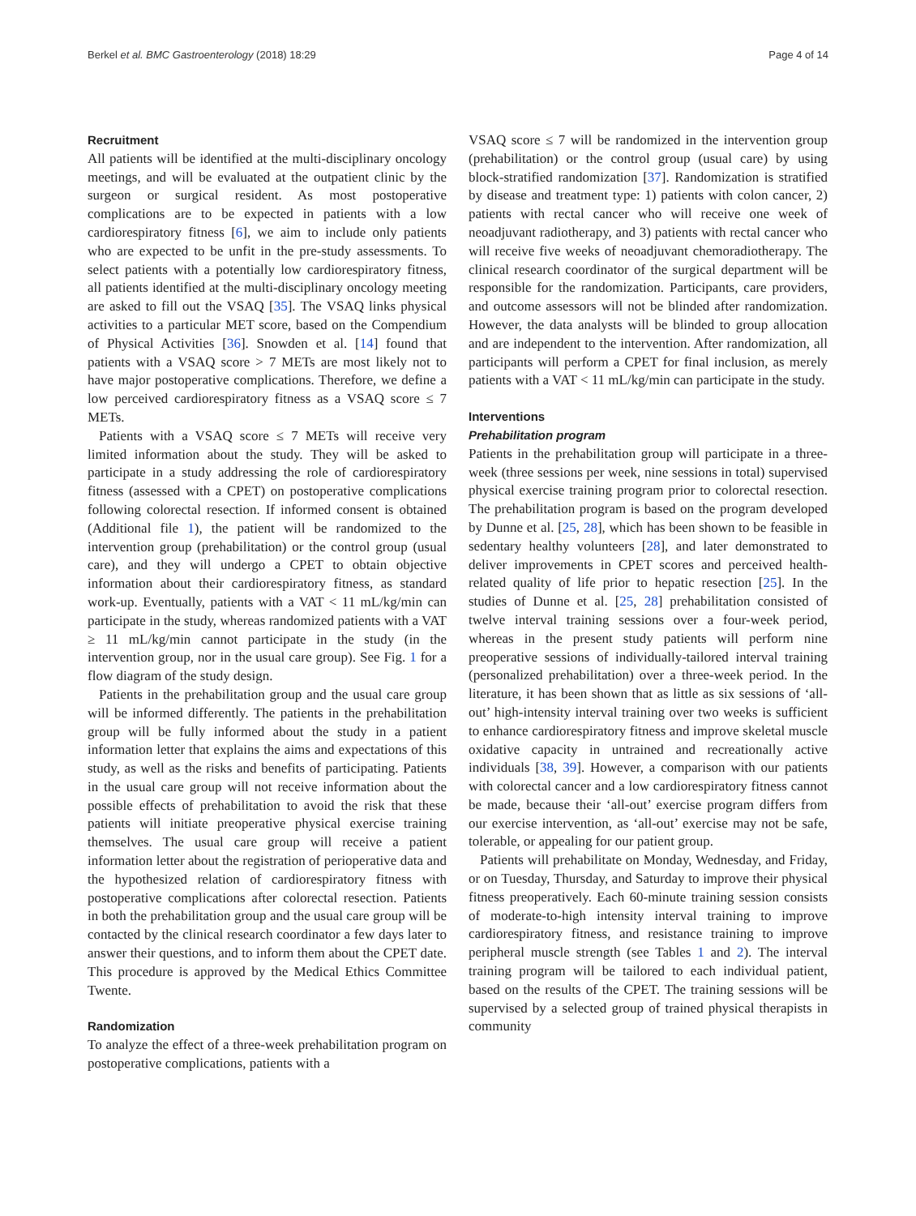Berkel et al. BMC Gastroenterology (2018) 18:29 Page 4 of 14
Recruitment
All patients will be identified at the multi-disciplinary oncology meetings, and will be evaluated at the outpatient clinic by the surgeon or surgical resident. As most postoperative complications are to be expected in patients with a low cardiorespiratory fitness [6], we aim to include only patients who are expected to be unfit in the pre-study assessments. To select patients with a potentially low cardiorespiratory fitness, all patients identified at the multi-disciplinary oncology meeting are asked to fill out the VSAQ [35]. The VSAQ links physical activities to a particular MET score, based on the Compendium of Physical Activities [36]. Snowden et al. [14] found that patients with a VSAQ score > 7 METs are most likely not to have major postoperative complications. Therefore, we define a low perceived cardiorespiratory fitness as a VSAQ score ≤ 7 METs.
Patients with a VSAQ score ≤ 7 METs will receive very limited information about the study. They will be asked to participate in a study addressing the role of cardiorespiratory fitness (assessed with a CPET) on postoperative complications following colorectal resection. If informed consent is obtained (Additional file 1), the patient will be randomized to the intervention group (prehabilitation) or the control group (usual care), and they will undergo a CPET to obtain objective information about their cardiorespiratory fitness, as standard work-up. Eventually, patients with a VAT < 11 mL/kg/min can participate in the study, whereas randomized patients with a VAT ≥ 11 mL/kg/min cannot participate in the study (in the intervention group, nor in the usual care group). See Fig. 1 for a flow diagram of the study design.
Patients in the prehabilitation group and the usual care group will be informed differently. The patients in the prehabilitation group will be fully informed about the study in a patient information letter that explains the aims and expectations of this study, as well as the risks and benefits of participating. Patients in the usual care group will not receive information about the possible effects of prehabilitation to avoid the risk that these patients will initiate preoperative physical exercise training themselves. The usual care group will receive a patient information letter about the registration of perioperative data and the hypothesized relation of cardiorespiratory fitness with postoperative complications after colorectal resection. Patients in both the prehabilitation group and the usual care group will be contacted by the clinical research coordinator a few days later to answer their questions, and to inform them about the CPET date. This procedure is approved by the Medical Ethics Committee Twente.
Randomization
To analyze the effect of a three-week prehabilitation program on postoperative complications, patients with a
VSAQ score ≤ 7 will be randomized in the intervention group (prehabilitation) or the control group (usual care) by using block-stratified randomization [37]. Randomization is stratified by disease and treatment type: 1) patients with colon cancer, 2) patients with rectal cancer who will receive one week of neoadjuvant radiotherapy, and 3) patients with rectal cancer who will receive five weeks of neoadjuvant chemoradiotherapy. The clinical research coordinator of the surgical department will be responsible for the randomization. Participants, care providers, and outcome assessors will not be blinded after randomization. However, the data analysts will be blinded to group allocation and are independent to the intervention. After randomization, all participants will perform a CPET for final inclusion, as merely patients with a VAT < 11 mL/kg/min can participate in the study.
Interventions
Prehabilitation program
Patients in the prehabilitation group will participate in a three-week (three sessions per week, nine sessions in total) supervised physical exercise training program prior to colorectal resection. The prehabilitation program is based on the program developed by Dunne et al. [25, 28], which has been shown to be feasible in sedentary healthy volunteers [28], and later demonstrated to deliver improvements in CPET scores and perceived health-related quality of life prior to hepatic resection [25]. In the studies of Dunne et al. [25, 28] prehabilitation consisted of twelve interval training sessions over a four-week period, whereas in the present study patients will perform nine preoperative sessions of individually-tailored interval training (personalized prehabilitation) over a three-week period. In the literature, it has been shown that as little as six sessions of ‘all-out’ high-intensity interval training over two weeks is sufficient to enhance cardiorespiratory fitness and improve skeletal muscle oxidative capacity in untrained and recreationally active individuals [38, 39]. However, a comparison with our patients with colorectal cancer and a low cardiorespiratory fitness cannot be made, because their ‘all-out’ exercise program differs from our exercise intervention, as ‘all-out’ exercise may not be safe, tolerable, or appealing for our patient group.
Patients will prehabilitate on Monday, Wednesday, and Friday, or on Tuesday, Thursday, and Saturday to improve their physical fitness preoperatively. Each 60-minute training session consists of moderate-to-high intensity interval training to improve cardiorespiratory fitness, and resistance training to improve peripheral muscle strength (see Tables 1 and 2). The interval training program will be tailored to each individual patient, based on the results of the CPET. The training sessions will be supervised by a selected group of trained physical therapists in community